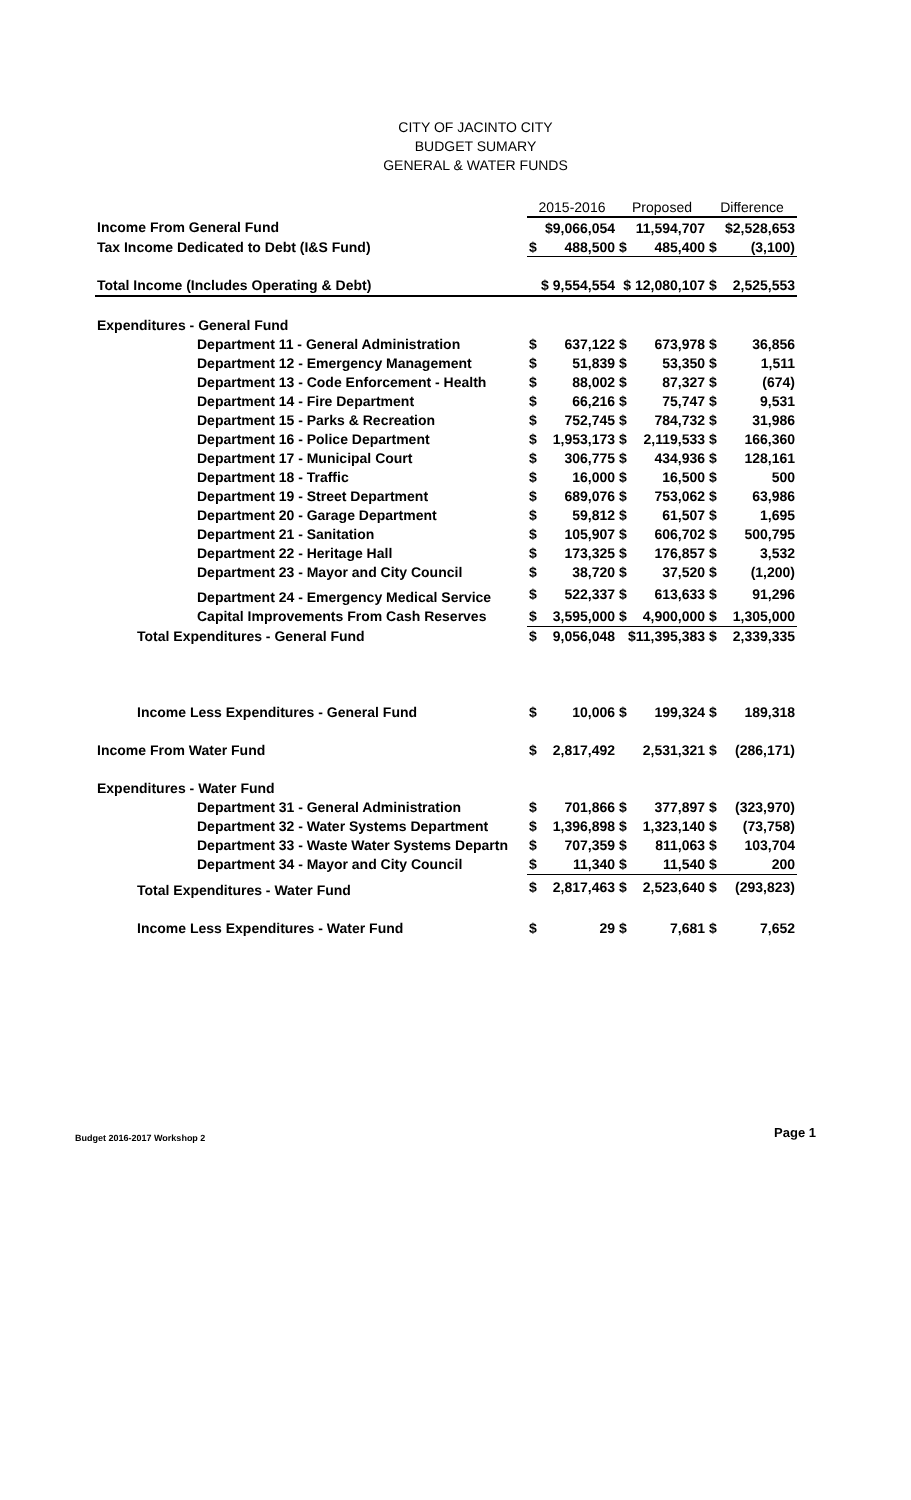CITY OF JACINTO CITY
BUDGET SUMARY
GENERAL & WATER FUNDS
| | 2015-2016 | | Proposed | | Difference | |
| Income From General Fund | $9,066,054 | | 11,594,707 | | $2,528,653 | |
| Tax Income Dedicated to Debt (I&S Fund) | $ | 488,500 | $ | 485,400 | $ | (3,100) |
| Total Income (Includes Operating & Debt) | $ 9,554,554 | | $ 12,080,107 | | $ | 2,525,553 |
| Expenditures - General Fund | | | | | | |
| Department 11 - General Administration | $ | 637,122 | $ | 673,978 | $ | 36,856 |
| Department 12 - Emergency Management | $ | 51,839 | $ | 53,350 | $ | 1,511 |
| Department 13 - Code Enforcement - Health | $ | 88,002 | $ | 87,327 | $ | (674) |
| Department 14 - Fire Department | $ | 66,216 | $ | 75,747 | $ | 9,531 |
| Department 15 - Parks & Recreation | $ | 752,745 | $ | 784,732 | $ | 31,986 |
| Department 16 - Police Department | $ | 1,953,173 | $ | 2,119,533 | $ | 166,360 |
| Department 17 - Municipal Court | $ | 306,775 | $ | 434,936 | $ | 128,161 |
| Department 18 - Traffic | $ | 16,000 | $ | 16,500 | $ | 500 |
| Department 19 - Street Department | $ | 689,076 | $ | 753,062 | $ | 63,986 |
| Department 20 - Garage Department | $ | 59,812 | $ | 61,507 | $ | 1,695 |
| Department 21 - Sanitation | $ | 105,907 | $ | 606,702 | $ | 500,795 |
| Department 22 - Heritage Hall | $ | 173,325 | $ | 176,857 | $ | 3,532 |
| Department 23 - Mayor and City Council | $ | 38,720 | $ | 37,520 | $ | (1,200) |
| Department 24 - Emergency Medical Service | $ | 522,337 | $ | 613,633 | $ | 91,296 |
| Capital Improvements From Cash Reserves | $ | 3,595,000 | $ | 4,900,000 | $ | 1,305,000 |
| Total Expenditures - General Fund | $ | 9,056,048 | $11,395,383 | | $ | 2,339,335 |
| Income Less Expenditures - General Fund | $ | 10,006 | $ | 199,324 | $ | 189,318 |
| Income From Water Fund | $ | 2,817,492 | | 2,531,321 | $ | (286,171) |
| Expenditures - Water Fund | | | | | | |
| Department 31 - General Administration | $ | 701,866 | $ | 377,897 | $ | (323,970) |
| Department 32 - Water Systems Department | $ | 1,396,898 | $ | 1,323,140 | $ | (73,758) |
| Department 33 - Waste Water Systems Departn | $ | 707,359 | $ | 811,063 | $ | 103,704 |
| Department 34 - Mayor and City Council | $ | 11,340 | $ | 11,540 | $ | 200 |
| Total Expenditures - Water Fund | $ | 2,817,463 | $ | 2,523,640 | $ | (293,823) |
| Income Less Expenditures - Water Fund | $ | 29 | $ | 7,681 | $ | 7,652 |
Budget 2016-2017 Workshop 2 Page 1